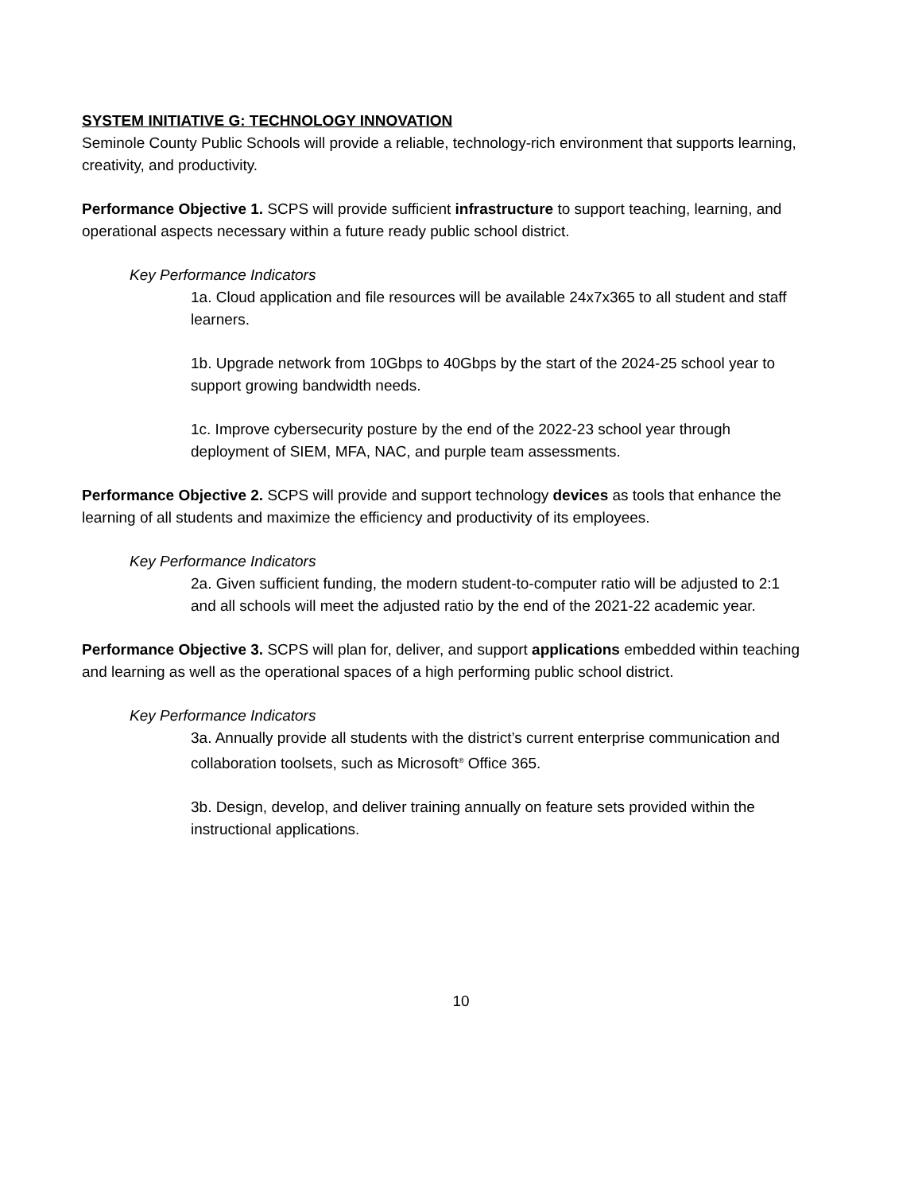SYSTEM INITIATIVE G: TECHNOLOGY INNOVATION
Seminole County Public Schools will provide a reliable, technology-rich environment that supports learning, creativity, and productivity.
Performance Objective 1. SCPS will provide sufficient infrastructure to support teaching, learning, and operational aspects necessary within a future ready public school district.
Key Performance Indicators
1a. Cloud application and file resources will be available 24x7x365 to all student and staff learners.
1b. Upgrade network from 10Gbps to 40Gbps by the start of the 2024-25 school year to support growing bandwidth needs.
1c. Improve cybersecurity posture by the end of the 2022-23 school year through deployment of SIEM, MFA, NAC, and purple team assessments.
Performance Objective 2. SCPS will provide and support technology devices as tools that enhance the learning of all students and maximize the efficiency and productivity of its employees.
Key Performance Indicators
2a. Given sufficient funding, the modern student-to-computer ratio will be adjusted to 2:1 and all schools will meet the adjusted ratio by the end of the 2021-22 academic year.
Performance Objective 3. SCPS will plan for, deliver, and support applications embedded within teaching and learning as well as the operational spaces of a high performing public school district.
Key Performance Indicators
3a. Annually provide all students with the district’s current enterprise communication and collaboration toolsets, such as Microsoft<sup>®</sup> Office 365.
3b. Design, develop, and deliver training annually on feature sets provided within the instructional applications.
10